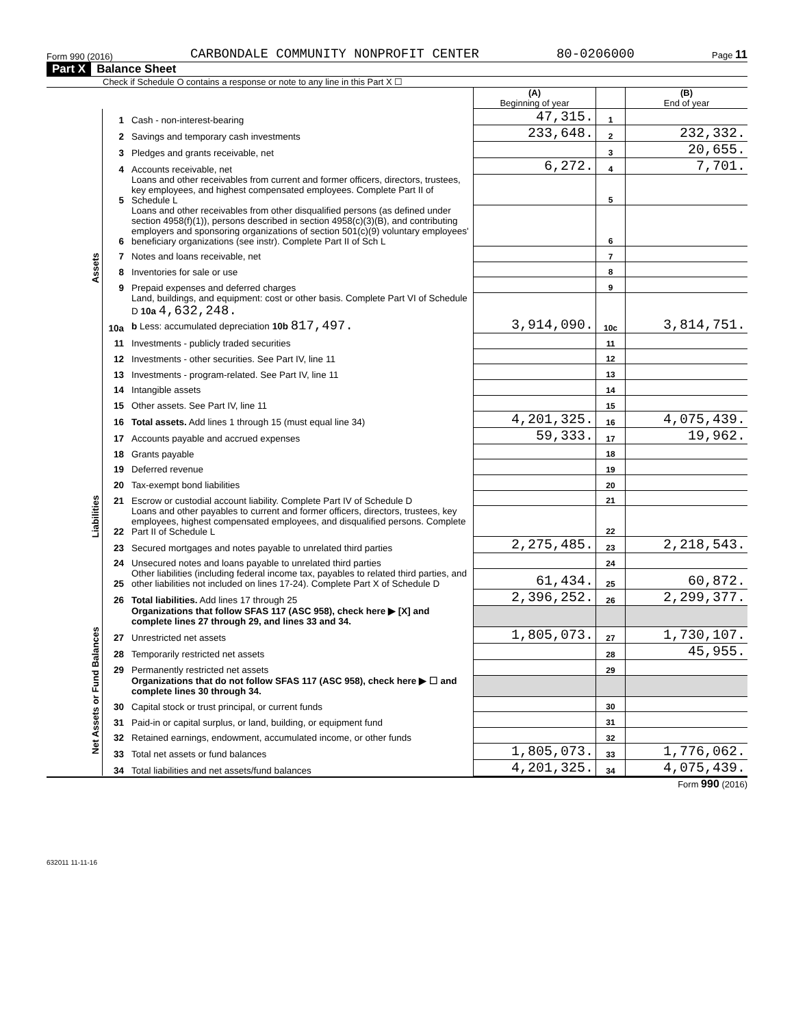Form 990 (2016) CARBONDALE COMMUNITY NONPROFIT CENTER 80-0206000 Page 11
Part X Balance Sheet
Check if Schedule O contains a response or note to any line in this Part X ☐
| | | | (A) Beginning of year | | (B) End of year |
| --- | --- | --- | --- | --- | --- |
| Assets | 1 | Cash - non-interest-bearing | 47,315. | 1 | |
| | 2 | Savings and temporary cash investments | 233,648. | 2 | 232,332. |
| | 3 | Pledges and grants receivable, net | | 3 | 20,655. |
| | 4 | Accounts receivable, net | 6,272. | 4 | 7,701. |
| | 5 | Loans and other receivables from current and former officers, directors, trustees, key employees, and highest compensated employees. Complete Part II of Schedule L | | 5 | |
| | 6 | Loans and other receivables from other disqualified persons (as defined under section 4958(f)(1)), persons described in section 4958(c)(3)(B), and contributing employers and sponsoring organizations of section 501(c)(9) voluntary employees' beneficiary organizations (see instr). Complete Part II of Sch L | | 6 | |
| | 7 | Notes and loans receivable, net | | 7 | |
| | 8 | Inventories for sale or use | | 8 | |
| | 9 | Prepaid expenses and deferred charges | | 9 | |
| | 10a | Land, buildings, and equipment: cost or other basis. Complete Part VI of Schedule D 10a 4,632,248. b Less: accumulated depreciation 10b 817,497. | 3,914,090. | 10c | 3,814,751. |
| | 11 | Investments - publicly traded securities | | 11 | |
| | 12 | Investments - other securities. See Part IV, line 11 | | 12 | |
| | 13 | Investments - program-related. See Part IV, line 11 | | 13 | |
| | 14 | Intangible assets | | 14 | |
| | 15 | Other assets. See Part IV, line 11 | | 15 | |
| | 16 | Total assets. Add lines 1 through 15 (must equal line 34) | 4,201,325. | 16 | 4,075,439. |
| Liabilities | 17 | Accounts payable and accrued expenses | 59,333. | 17 | 19,962. |
| | 18 | Grants payable | | 18 | |
| | 19 | Deferred revenue | | 19 | |
| | 20 | Tax-exempt bond liabilities | | 20 | |
| | 21 | Escrow or custodial account liability. Complete Part IV of Schedule D | | 21 | |
| | 22 | Loans and other payables to current and former officers, directors, trustees, key employees, highest compensated employees, and disqualified persons. Complete Part II of Schedule L | | 22 | |
| | 23 | Secured mortgages and notes payable to unrelated third parties | 2,275,485. | 23 | 2,218,543. |
| | 24 | Unsecured notes and loans payable to unrelated third parties | | 24 | |
| | 25 | Other liabilities (including federal income tax, payables to related third parties, and other liabilities not included on lines 17-24). Complete Part X of Schedule D | 61,434. | 25 | 60,872. |
| | 26 | Total liabilities. Add lines 17 through 25 | 2,396,252. | 26 | 2,299,377. |
| Net Assets or Fund Balances | | Organizations that follow SFAS 117 (ASC 958), check here ▶ [X] and complete lines 27 through 29, and lines 33 and 34. | | | |
| | 27 | Unrestricted net assets | 1,805,073. | 27 | 1,730,107. |
| | 28 | Temporarily restricted net assets | | 28 | 45,955. |
| | 29 | Permanently restricted net assets | | 29 | |
| | | Organizations that do not follow SFAS 117 (ASC 958), check here ▶ ☐ and complete lines 30 through 34. | | | |
| | 30 | Capital stock or trust principal, or current funds | | 30 | |
| | 31 | Paid-in or capital surplus, or land, building, or equipment fund | | 31 | |
| | 32 | Retained earnings, endowment, accumulated income, or other funds | | 32 | |
| | 33 | Total net assets or fund balances | 1,805,073. | 33 | 1,776,062. |
| | 34 | Total liabilities and net assets/fund balances | 4,201,325. | 34 | 4,075,439. |
Form 990 (2016)
632011 11-11-16